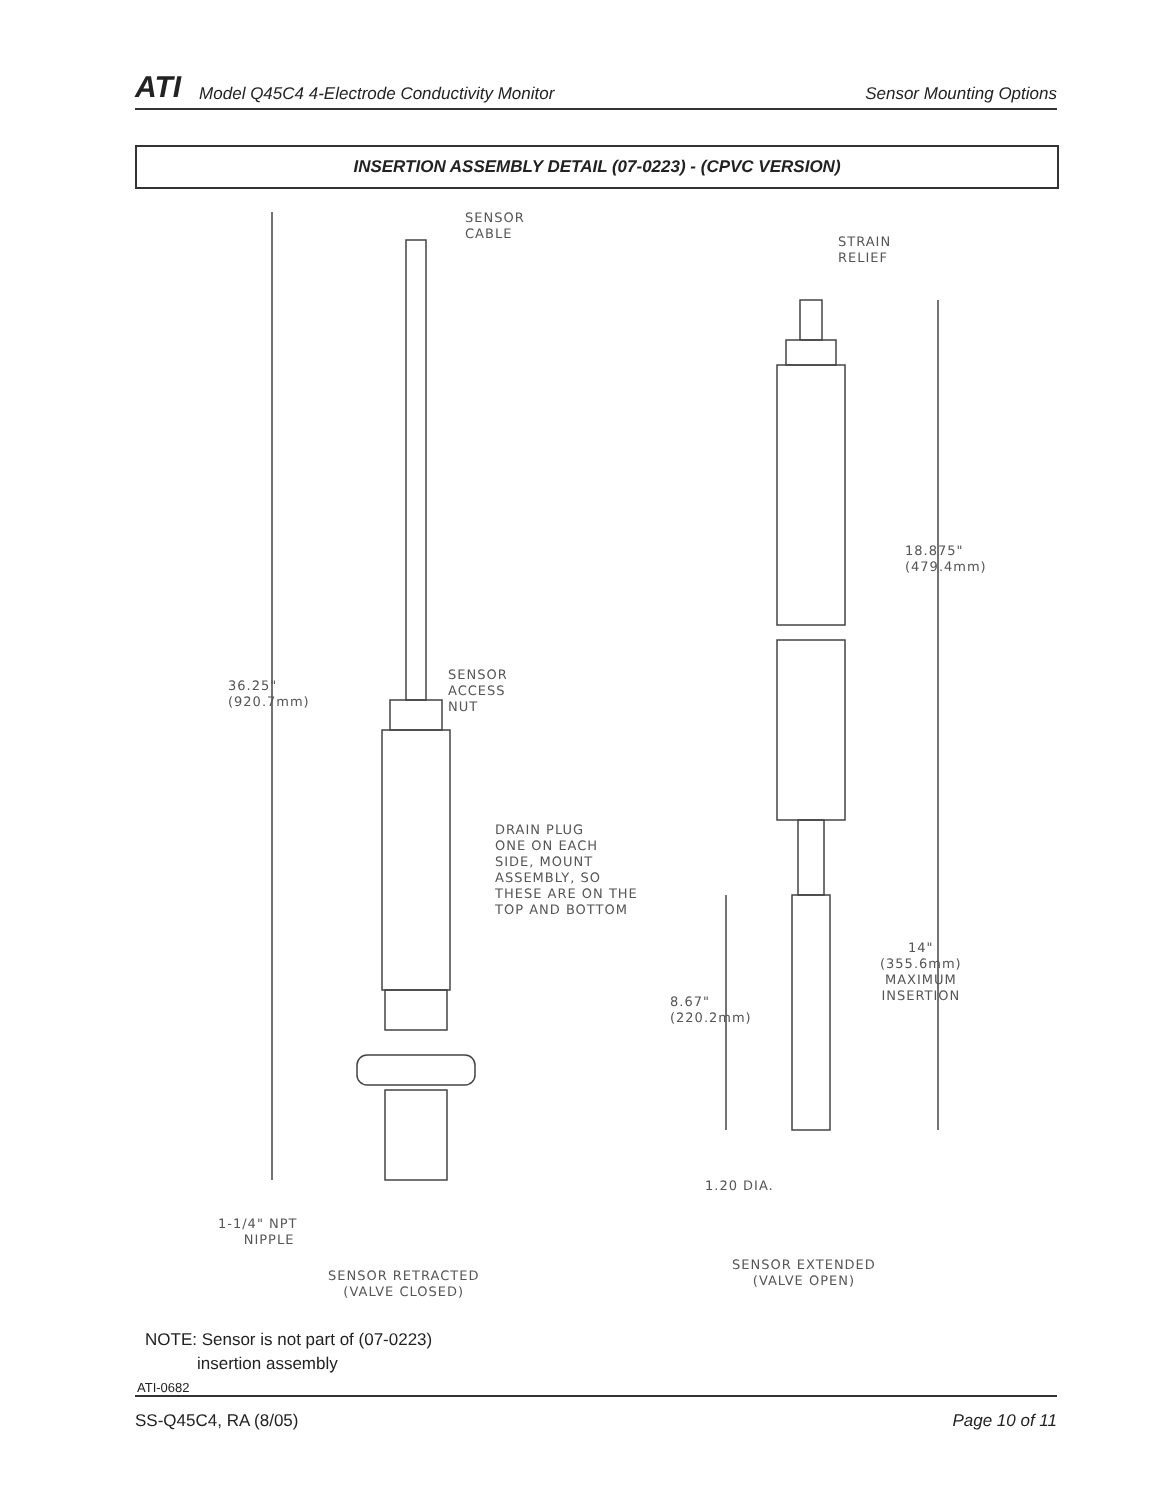ATI Model Q45C4 4-Electrode Conductivity Monitor Sensor Mounting Options
INSERTION ASSEMBLY DETAIL (07-0223) - (CPVC VERSION)
SENSOR
CABLE
STRAIN
RELIEF
18.875"
(479.4mm)
SENSOR
ACCESS
NUT
36.25"
(920.7mm)
DRAIN PLUG
ONE ON EACH
SIDE, MOUNT
ASSEMBLY, SO
THESE ARE ON THE
TOP AND BOTTOM
14"
(355.6mm)
MAXIMUM
INSERTION
8.67"
(220.2mm)
1.20 DIA.
1-1/4" NPT
NIPPLE
SENSOR EXTENDED
(VALVE OPEN)
SENSOR RETRACTED
(VALVE CLOSED)
NOTE: Sensor is not part of (07-0223)
insertion assembly
ATI-0682
SS-Q45C4, RA (8/05) Page 10 of 11